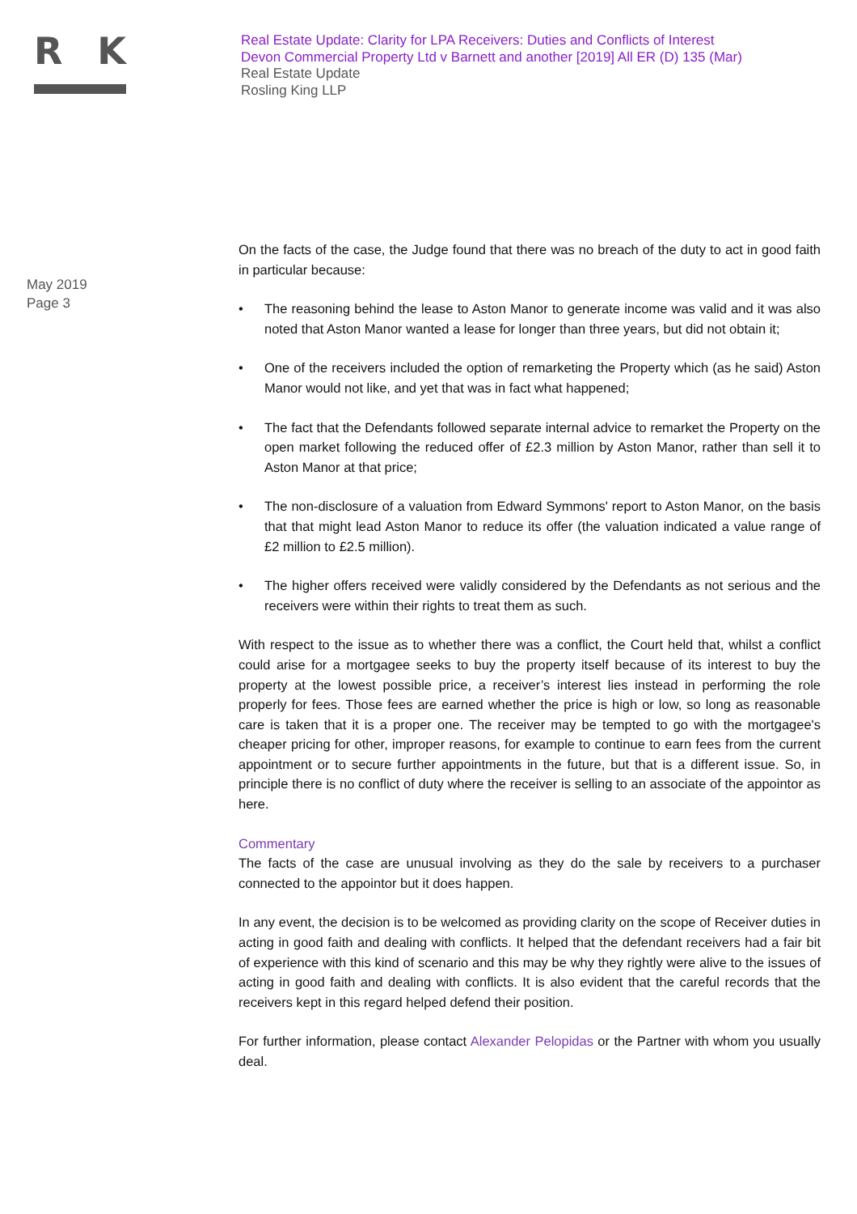R K
Real Estate Update: Clarity for LPA Receivers: Duties and Conflicts of Interest
Devon Commercial Property Ltd v Barnett and another [2019] All ER (D) 135 (Mar)
Real Estate Update
Rosling King LLP
May 2019
Page 3
On the facts of the case, the Judge found that there was no breach of the duty to act in good faith in particular because:
• The reasoning behind the lease to Aston Manor to generate income was valid and it was also noted that Aston Manor wanted a lease for longer than three years, but did not obtain it;
• One of the receivers included the option of remarketing the Property which (as he said) Aston Manor would not like, and yet that was in fact what happened;
• The fact that the Defendants followed separate internal advice to remarket the Property on the open market following the reduced offer of £2.3 million by Aston Manor, rather than sell it to Aston Manor at that price;
• The non-disclosure of a valuation from Edward Symmons' report to Aston Manor, on the basis that that might lead Aston Manor to reduce its offer (the valuation indicated a value range of £2 million to £2.5 million).
• The higher offers received were validly considered by the Defendants as not serious and the receivers were within their rights to treat them as such.
With respect to the issue as to whether there was a conflict, the Court held that, whilst a conflict could arise for a mortgagee seeks to buy the property itself because of its interest to buy the property at the lowest possible price, a receiver’s interest lies instead in performing the role properly for fees. Those fees are earned whether the price is high or low, so long as reasonable care is taken that it is a proper one. The receiver may be tempted to go with the mortgagee's cheaper pricing for other, improper reasons, for example to continue to earn fees from the current appointment or to secure further appointments in the future, but that is a different issue. So, in principle there is no conflict of duty where the receiver is selling to an associate of the appointor as here.
Commentary
The facts of the case are unusual involving as they do the sale by receivers to a purchaser connected to the appointor but it does happen.
In any event, the decision is to be welcomed as providing clarity on the scope of Receiver duties in acting in good faith and dealing with conflicts. It helped that the defendant receivers had a fair bit of experience with this kind of scenario and this may be why they rightly were alive to the issues of acting in good faith and dealing with conflicts. It is also evident that the careful records that the receivers kept in this regard helped defend their position.
For further information, please contact Alexander Pelopidas or the Partner with whom you usually deal.